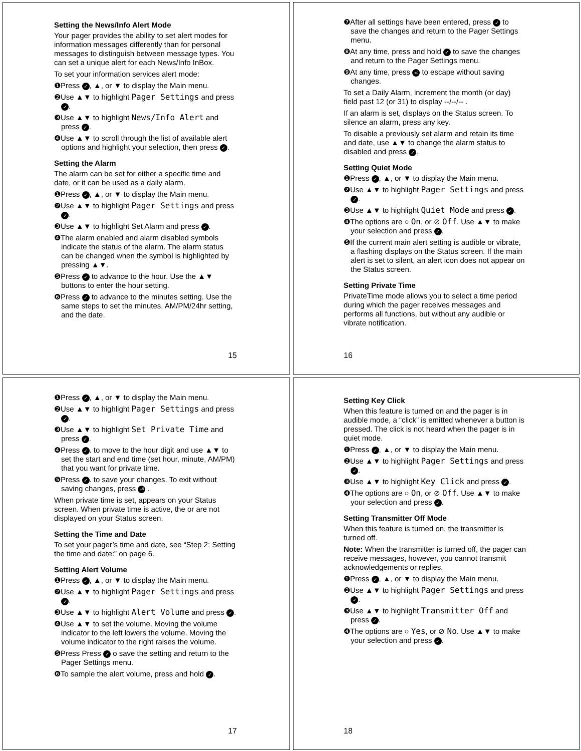Setting the News/Info Alert Mode
Your pager provides the ability to set alert modes for information messages differently than for personal messages to distinguish between message types. You can set a unique alert for each News/Info InBox.
To set your information services alert mode:
❶Press ✓, ▲, or ▼ to display the Main menu.
❷Use ▲▼ to highlight Pager Settings and press ✓.
❸Use ▲▼ to highlight News/Info Alert and press ✓.
❹Use ▲▼ to scroll through the list of available alert options and highlight your selection, then press ✓.
Setting the Alarm
The alarm can be set for either a specific time and date, or it can be used as a daily alarm.
❶Press ✓, ▲, or ▼ to display the Main menu.
❷Use ▲▼ to highlight Pager Settings and press ✓.
❸Use ▲▼ to highlight Set Alarm and press ✓.
❹The alarm enabled and alarm disabled symbols indicate the status of the alarm. The alarm status can be changed when the symbol is highlighted by pressing ▲▼.
❺Press ✓ to advance to the hour. Use the ▲▼ buttons to enter the hour setting.
❻Press ✓ to advance to the minutes setting. Use the same steps to set the minutes, AM/PM/24hr setting, and the date.
15
❼After all settings have been entered, press ✓ to save the changes and return to the Pager Settings menu.
❽At any time, press and hold ✓ to save the changes and return to the Pager Settings menu.
❾At any time, press ⏎ to escape without saving changes.
To set a Daily Alarm, increment the month (or day) field past 12 (or 31) to display --/--/-- .
If an alarm is set, displays on the Status screen. To silence an alarm, press any key.
To disable a previously set alarm and retain its time and date, use ▲▼ to change the alarm status to disabled and press ✓.
Setting Quiet Mode
❶Press ✓, ▲, or ▼ to display the Main menu.
❷Use ▲▼ to highlight Pager Settings and press ✓.
❸Use ▲▼ to highlight Quiet Mode and press ✓.
❹The options are ○ On, or ⊘ Off. Use ▲▼ to make your selection and press ✓.
❺If the current main alert setting is audible or vibrate, a flashing displays on the Status screen. If the main alert is set to silent, an alert icon does not appear on the Status screen.
Setting Private Time
PrivateTime mode allows you to select a time period during which the pager receives messages and performs all functions, but without any audible or vibrate notification.
16
❶Press ✓, ▲, or ▼ to display the Main menu.
❷Use ▲▼ to highlight Pager Settings and press ✓.
❸Use ▲▼ to highlight Set Private Time and press ✓.
❹Press ✓. to move to the hour digit and use ▲▼ to set the start and end time (set hour, minute, AM/PM) that you want for private time.
❺Press ✓. to save your changes. To exit without saving changes, press ⏎ .
When private time is set, appears on your Status screen. When private time is active, the or are not displayed on your Status screen.
Setting the Time and Date
To set your pager’s time and date, see “Step 2: Setting the time and date:” on page 6.
Setting Alert Volume
❶Press ✓, ▲, or ▼ to display the Main menu.
❷Use ▲▼ to highlight Pager Settings and press ✓.
❸Use ▲▼ to highlight Alert Volume and press ✓.
❹Use ▲▼ to set the volume. Moving the volume indicator to the left lowers the volume. Moving the volume indicator to the right raises the volume.
❺Press Press ✓ o save the setting and return to the Pager Settings menu.
❻To sample the alert volume, press and hold ✓.
17
Setting Key Click
When this feature is turned on and the pager is in audible mode, a “click” is emitted whenever a button is pressed. The click is not heard when the pager is in quiet mode.
❶Press ✓, ▲, or ▼ to display the Main menu.
❷Use ▲▼ to highlight Pager Settings and press ✓.
❸Use ▲▼ to highlight Key Click and press ✓.
❹The options are ○ On, or ⊘ Off. Use ▲▼ to make your selection and press ✓.
Setting Transmitter Off Mode
When this feature is turned on, the transmitter is turned off.
Note: When the transmitter is turned off, the pager can receive messages, however, you cannot transmit acknowledgements or replies.
❶Press ✓, ▲, or ▼ to display the Main menu.
❷Use ▲▼ to highlight Pager Settings and press ✓.
❸Use ▲▼ to highlight Transmitter Off and press ✓.
❹The options are ○ Yes, or ⊘ No. Use ▲▼ to make your selection and press ✓.
18